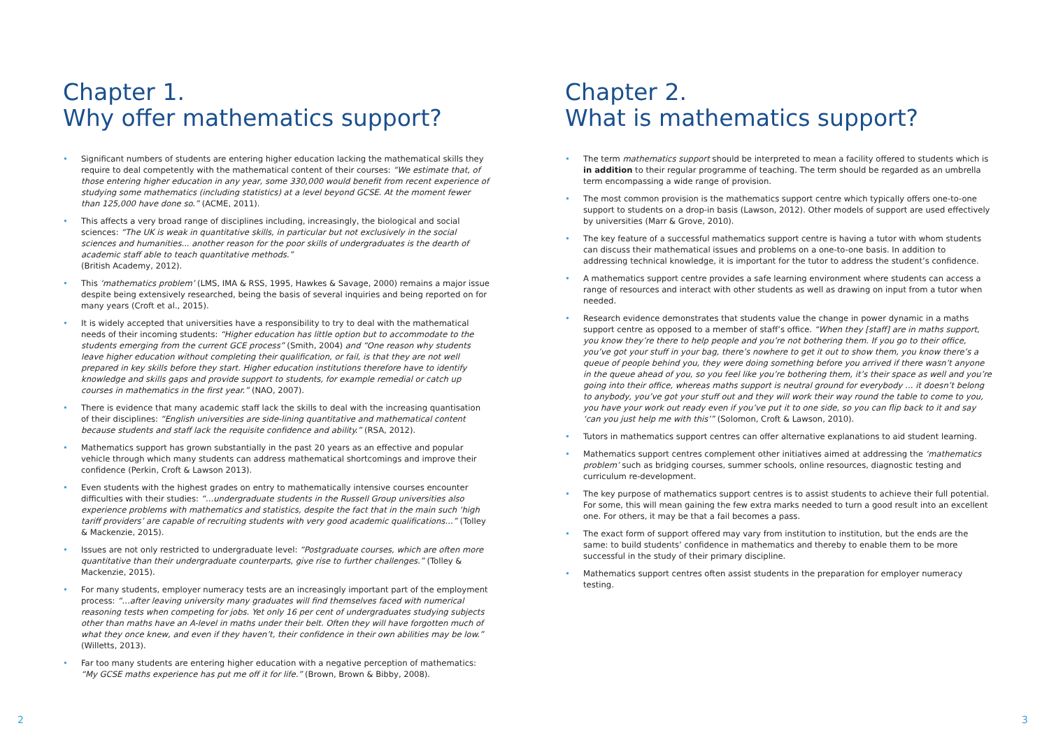Chapter 1.
Why offer mathematics support?
• Significant numbers of students are entering higher education lacking the mathematical skills they require to deal competently with the mathematical content of their courses: “We estimate that, of those entering higher education in any year, some 330,000 would benefit from recent experience of studying some mathematics (including statistics) at a level beyond GCSE. At the moment fewer than 125,000 have done so.” (ACME, 2011).
• This affects a very broad range of disciplines including, increasingly, the biological and social sciences: “The UK is weak in quantitative skills, in particular but not exclusively in the social sciences and humanities... another reason for the poor skills of undergraduates is the dearth of academic staff able to teach quantitative methods.”
(British Academy, 2012).
• This ‘mathematics problem’ (LMS, IMA & RSS, 1995, Hawkes & Savage, 2000) remains a major issue despite being extensively researched, being the basis of several inquiries and being reported on for many years (Croft et al., 2015).
• It is widely accepted that universities have a responsibility to try to deal with the mathematical needs of their incoming students: “Higher education has little option but to accommodate to the students emerging from the current GCE process” (Smith, 2004) and “One reason why students leave higher education without completing their qualification, or fail, is that they are not well prepared in key skills before they start. Higher education institutions therefore have to identify knowledge and skills gaps and provide support to students, for example remedial or catch up courses in mathematics in the first year.” (NAO, 2007).
• There is evidence that many academic staff lack the skills to deal with the increasing quantisation of their disciplines: “English universities are side-lining quantitative and mathematical content because students and staff lack the requisite confidence and ability.” (RSA, 2012).
• Mathematics support has grown substantially in the past 20 years as an effective and popular vehicle through which many students can address mathematical shortcomings and improve their confidence (Perkin, Croft & Lawson 2013).
• Even students with the highest grades on entry to mathematically intensive courses encounter difficulties with their studies: “…undergraduate students in the Russell Group universities also experience problems with mathematics and statistics, despite the fact that in the main such ‘high tariff providers’ are capable of recruiting students with very good academic qualifications…” (Tolley & Mackenzie, 2015).
• Issues are not only restricted to undergraduate level: “Postgraduate courses, which are often more quantitative than their undergraduate counterparts, give rise to further challenges.” (Tolley & Mackenzie, 2015).
• For many students, employer numeracy tests are an increasingly important part of the employment process: “…after leaving university many graduates will find themselves faced with numerical reasoning tests when competing for jobs. Yet only 16 per cent of undergraduates studying subjects other than maths have an A-level in maths under their belt. Often they will have forgotten much of what they once knew, and even if they haven’t, their confidence in their own abilities may be low.” (Willetts, 2013).
• Far too many students are entering higher education with a negative perception of mathematics: “My GCSE maths experience has put me off it for life.” (Brown, Brown & Bibby, 2008).
Chapter 2.
What is mathematics support?
• The term mathematics support should be interpreted to mean a facility offered to students which is in addition to their regular programme of teaching. The term should be regarded as an umbrella term encompassing a wide range of provision.
• The most common provision is the mathematics support centre which typically offers one-to-one support to students on a drop-in basis (Lawson, 2012). Other models of support are used effectively by universities (Marr & Grove, 2010).
• The key feature of a successful mathematics support centre is having a tutor with whom students can discuss their mathematical issues and problems on a one-to-one basis. In addition to addressing technical knowledge, it is important for the tutor to address the student’s confidence.
• A mathematics support centre provides a safe learning environment where students can access a range of resources and interact with other students as well as drawing on input from a tutor when needed.
• Research evidence demonstrates that students value the change in power dynamic in a maths support centre as opposed to a member of staff’s office. “When they [staff] are in maths support, you know they’re there to help people and you’re not bothering them. If you go to their office, you’ve got your stuff in your bag, there’s nowhere to get it out to show them, you know there’s a queue of people behind you, they were doing something before you arrived if there wasn’t anyone in the queue ahead of you, so you feel like you’re bothering them, it’s their space as well and you’re going into their office, whereas maths support is neutral ground for everybody … it doesn’t belong to anybody, you’ve got your stuff out and they will work their way round the table to come to you, you have your work out ready even if you’ve put it to one side, so you can flip back to it and say ‘can you just help me with this’” (Solomon, Croft & Lawson, 2010).
• Tutors in mathematics support centres can offer alternative explanations to aid student learning.
• Mathematics support centres complement other initiatives aimed at addressing the ‘mathematics problem’ such as bridging courses, summer schools, online resources, diagnostic testing and curriculum re-development.
• The key purpose of mathematics support centres is to assist students to achieve their full potential. For some, this will mean gaining the few extra marks needed to turn a good result into an excellent one. For others, it may be that a fail becomes a pass.
• The exact form of support offered may vary from institution to institution, but the ends are the same: to build students’ confidence in mathematics and thereby to enable them to be more successful in the study of their primary discipline.
• Mathematics support centres often assist students in the preparation for employer numeracy testing.
2 3